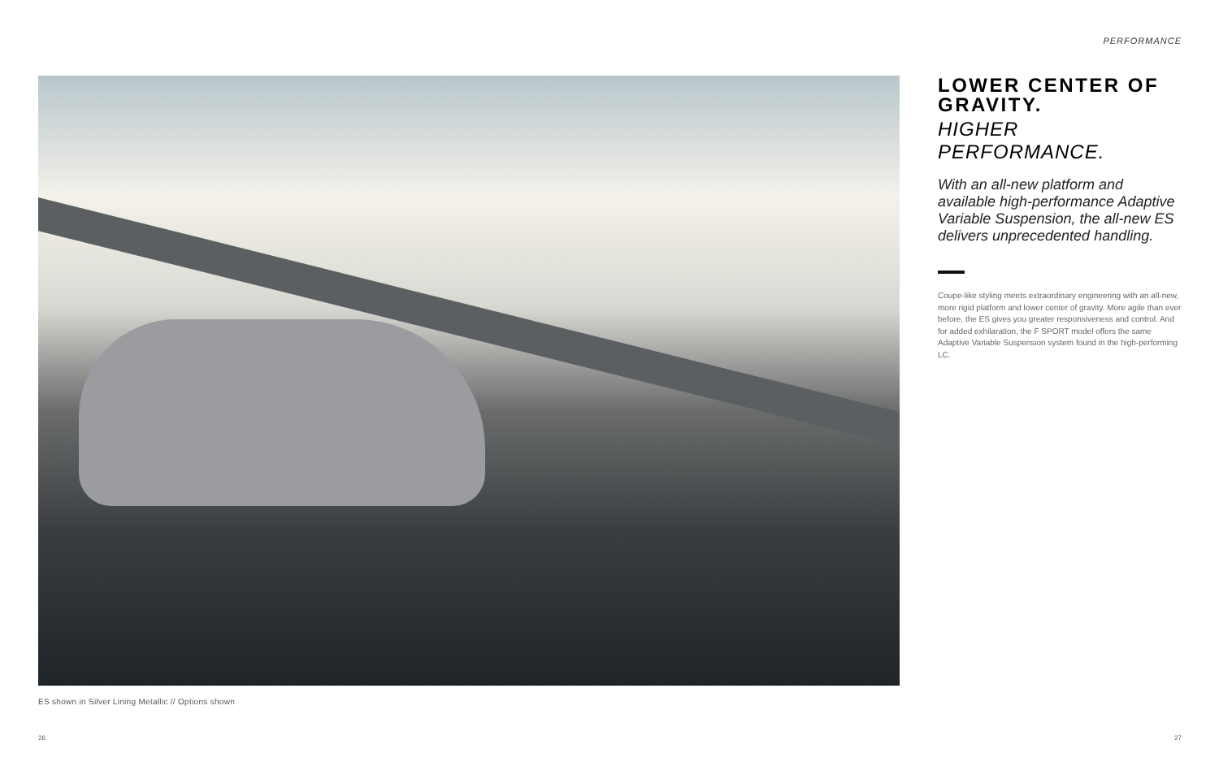PERFORMANCE
ES shown in Silver Lining Metallic // Options shown
LOWER CENTER OF GRAVITY.
HIGHER PERFORMANCE.
With an all-new platform and available high-performance Adaptive Variable Suspension, the all-new ES delivers unprecedented handling.
Coupe-like styling meets extraordinary engineering with an all-new, more rigid platform and lower center of gravity. More agile than ever before, the ES gives you greater responsiveness and control. And for added exhilaration, the F SPORT model offers the same Adaptive Variable Suspension system found in the high-performing LC.
26 27